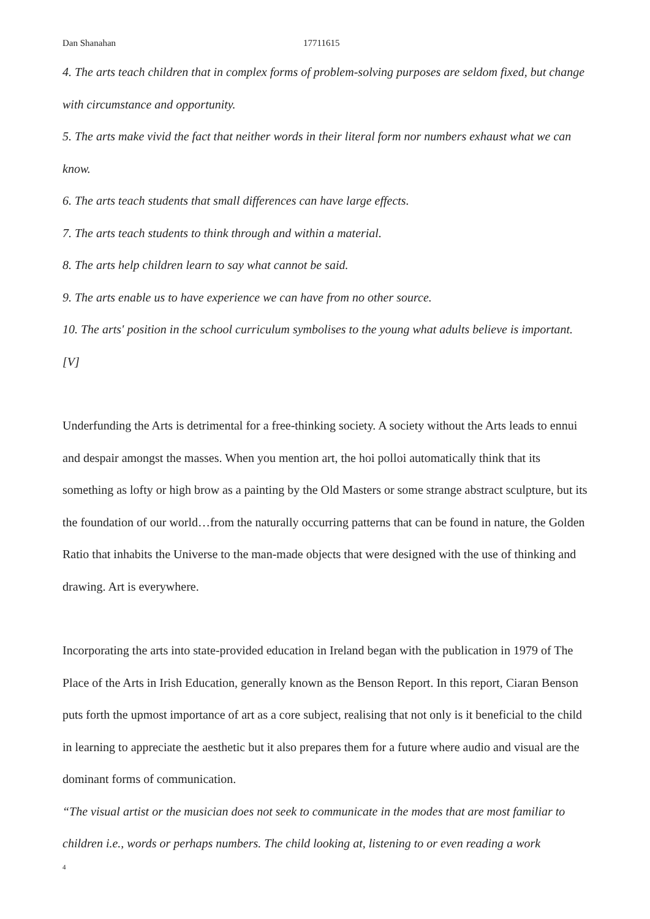Dan Shanahan 17711615
4. The arts teach children that in complex forms of problem-solving purposes are seldom fixed, but change with circumstance and opportunity.
5. The arts make vivid the fact that neither words in their literal form nor numbers exhaust what we can know.
6. The arts teach students that small differences can have large effects.
7. The arts teach students to think through and within a material.
8. The arts help children learn to say what cannot be said.
9. The arts enable us to have experience we can have from no other source.
10. The arts' position in the school curriculum symbolises to the young what adults believe is important. [V]
Underfunding the Arts is detrimental for a free-thinking society. A society without the Arts leads to ennui and despair amongst the masses. When you mention art, the hoi polloi automatically think that its something as lofty or high brow as a painting by the Old Masters or some strange abstract sculpture, but its the foundation of our world…from the naturally occurring patterns that can be found in nature, the Golden Ratio that inhabits the Universe to the man-made objects that were designed with the use of thinking and drawing. Art is everywhere.
Incorporating the arts into state-provided education in Ireland began with the publication in 1979 of The Place of the Arts in Irish Education, generally known as the Benson Report. In this report, Ciaran Benson puts forth the upmost importance of art as a core subject, realising that not only is it beneficial to the child in learning to appreciate the aesthetic but it also prepares them for a future where audio and visual are the dominant forms of communication.
“The visual artist or the musician does not seek to communicate in the modes that are most familiar to children i.e., words or perhaps numbers. The child looking at, listening to or even reading a work
4